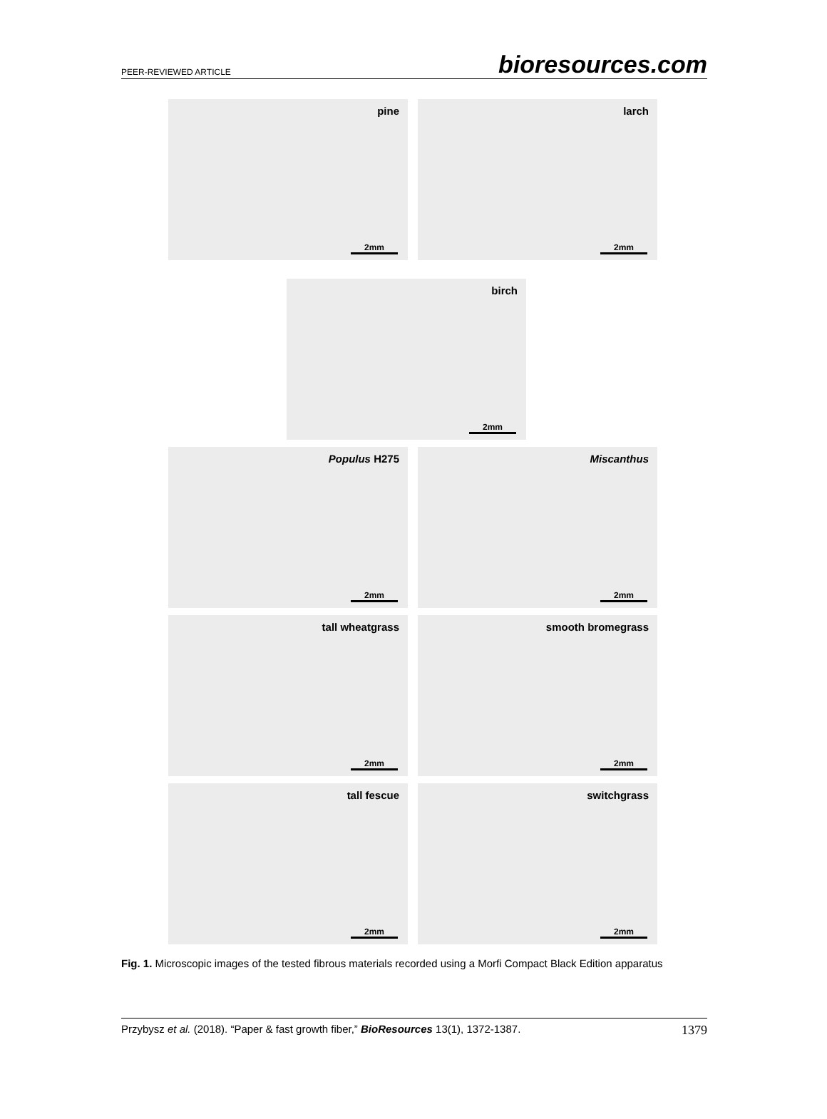PEER-REVIEWED ARTICLE bioresources.com
pine
2mm
larch
2mm
birch
2mm
Populus H275
2mm
Miscanthus
2mm
tall wheatgrass
2mm
smooth bromegrass
2mm
tall fescue
2mm
switchgrass
2mm
Fig. 1. Microscopic images of the tested fibrous materials recorded using a Morfi Compact Black Edition apparatus
Przybysz et al. (2018). “Paper & fast growth fiber,” BioResources 13(1), 1372-1387. 1379